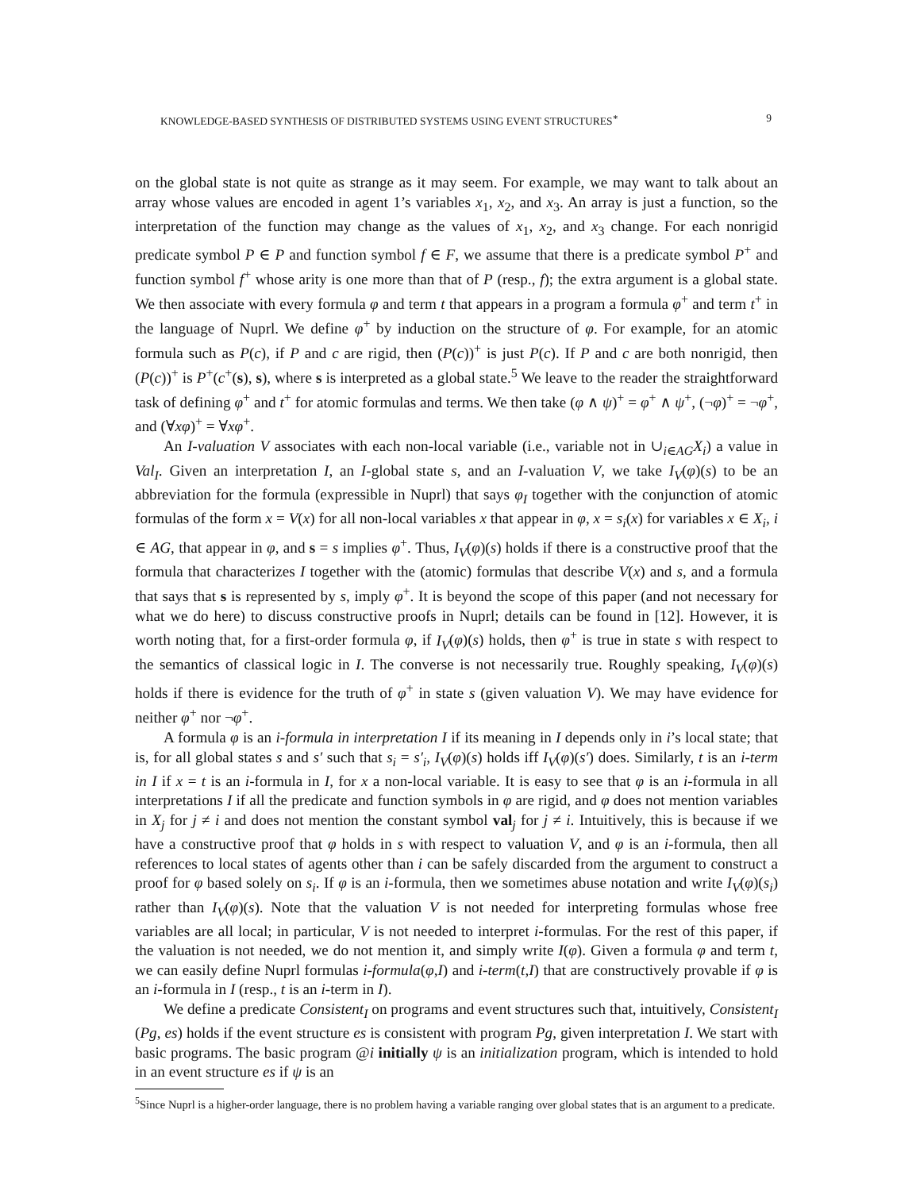KNOWLEDGE-BASED SYNTHESIS OF DISTRIBUTED SYSTEMS USING EVENT STRUCTURES<sup>∗</sup> 9
on the global state is not quite as strange as it may seem. For example, we may want to talk about an array whose values are encoded in agent 1’s variables x<sub>1</sub>, x<sub>2</sub>, and x<sub>3</sub>. An array is just a function, so the interpretation of the function may change as the values of x<sub>1</sub>, x<sub>2</sub>, and x<sub>3</sub> change. For each nonrigid predicate symbol P ∈ P and function symbol f ∈ F, we assume that there is a predicate symbol P<sup>+</sup> and function symbol f<sup>+</sup> whose arity is one more than that of P (resp., f); the extra argument is a global state. We then associate with every formula φ and term t that appears in a program a formula φ<sup>+</sup> and term t<sup>+</sup> in the language of Nuprl. We define φ<sup>+</sup> by induction on the structure of φ. For example, for an atomic formula such as P(c), if P and c are rigid, then (P(c))<sup>+</sup> is just P(c). If P and c are both nonrigid, then (P(c))<sup>+</sup> is P<sup>+</sup>(c<sup>+</sup>(s), s), where s is interpreted as a global state.<sup>5</sup> We leave to the reader the straightforward task of defining φ<sup>+</sup> and t<sup>+</sup> for atomic formulas and terms. We then take (φ ∧ ψ)<sup>+</sup> = φ<sup>+</sup> ∧ ψ<sup>+</sup>, (¬φ)<sup>+</sup> = ¬φ<sup>+</sup>, and (∀xφ)<sup>+</sup> = ∀xφ<sup>+</sup>.
An I-valuation V associates with each non-local variable (i.e., variable not in ∪<sub>i∈AG</sub>X<sub>i</sub>) a value in Val<sub>I</sub>. Given an interpretation I, an I-global state s, and an I-valuation V, we take I<sub>V</sub>(φ)(s) to be an abbreviation for the formula (expressible in Nuprl) that says φ<sub>I</sub> together with the conjunction of atomic formulas of the form x = V(x) for all non-local variables x that appear in φ, x = s<sub>i</sub>(x) for variables x ∈ X<sub>i</sub>, i ∈ AG, that appear in φ, and s = s implies φ<sup>+</sup>. Thus, I<sub>V</sub>(φ)(s) holds if there is a constructive proof that the formula that characterizes I together with the (atomic) formulas that describe V(x) and s, and a formula that says that s is represented by s, imply φ<sup>+</sup>. It is beyond the scope of this paper (and not necessary for what we do here) to discuss constructive proofs in Nuprl; details can be found in [12]. However, it is worth noting that, for a first-order formula φ, if I<sub>V</sub>(φ)(s) holds, then φ<sup>+</sup> is true in state s with respect to the semantics of classical logic in I. The converse is not necessarily true. Roughly speaking, I<sub>V</sub>(φ)(s) holds if there is evidence for the truth of φ<sup>+</sup> in state s (given valuation V). We may have evidence for neither φ<sup>+</sup> nor ¬φ<sup>+</sup>.
A formula φ is an i-formula in interpretation I if its meaning in I depends only in i’s local state; that is, for all global states s and s′ such that s<sub>i</sub> = s′<sub>i</sub>, I<sub>V</sub>(φ)(s) holds iff I<sub>V</sub>(φ)(s′) does. Similarly, t is an i-term in I if x = t is an i-formula in I, for x a non-local variable. It is easy to see that φ is an i-formula in all interpretations I if all the predicate and function symbols in φ are rigid, and φ does not mention variables in X<sub>j</sub> for j ≠ i and does not mention the constant symbol val<sub>j</sub> for j ≠ i. Intuitively, this is because if we have a constructive proof that φ holds in s with respect to valuation V, and φ is an i-formula, then all references to local states of agents other than i can be safely discarded from the argument to construct a proof for φ based solely on s<sub>i</sub>. If φ is an i-formula, then we sometimes abuse notation and write I<sub>V</sub>(φ)(s<sub>i</sub>) rather than I<sub>V</sub>(φ)(s). Note that the valuation V is not needed for interpreting formulas whose free variables are all local; in particular, V is not needed to interpret i-formulas. For the rest of this paper, if the valuation is not needed, we do not mention it, and simply write I(φ). Given a formula φ and term t, we can easily define Nuprl formulas i-formula(φ,I) and i-term(t,I) that are constructively provable if φ is an i-formula in I (resp., t is an i-term in I).
We define a predicate Consistent<sub>I</sub> on programs and event structures such that, intuitively, Consistent<sub>I</sub> (Pg, es) holds if the event structure es is consistent with program Pg, given interpretation I. We start with basic programs. The basic program @i initially ψ is an initialization program, which is intended to hold in an event structure es if ψ is an
<sup>5</sup> Since Nuprl is a higher-order language, there is no problem having a variable ranging over global states that is an argument to a predicate.